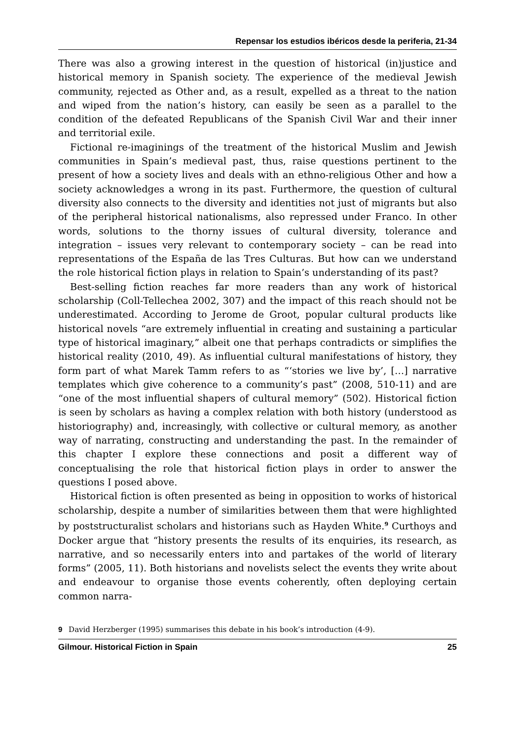Repensar los estudios ibéricos desde la periferia, 21-34
There was also a growing interest in the question of historical (in)justice and historical memory in Spanish society. The experience of the medieval Jewish community, rejected as Other and, as a result, expelled as a threat to the nation and wiped from the nation’s history, can easily be seen as a parallel to the condition of the defeated Republicans of the Spanish Civil War and their inner and territorial exile.
Fictional re-imaginings of the treatment of the historical Muslim and Jewish communities in Spain’s medieval past, thus, raise questions pertinent to the present of how a society lives and deals with an ethno-religious Other and how a society acknowledges a wrong in its past. Furthermore, the question of cultural diversity also connects to the diversity and identities not just of migrants but also of the peripheral historical nationalisms, also repressed under Franco. In other words, solutions to the thorny issues of cultural diversity, tolerance and integration – issues very relevant to contemporary society – can be read into representations of the España de las Tres Culturas. But how can we understand the role historical fiction plays in relation to Spain’s understanding of its past?
Best-selling fiction reaches far more readers than any work of historical scholarship (Coll-Tellechea 2002, 307) and the impact of this reach should not be underestimated. According to Jerome de Groot, popular cultural products like historical novels “are extremely influential in creating and sustaining a particular type of historical imaginary,” albeit one that perhaps contradicts or simplifies the historical reality (2010, 49). As influential cultural manifestations of history, they form part of what Marek Tamm refers to as “‘stories we live by’, […] narrative templates which give coherence to a community’s past” (2008, 510-11) and are “one of the most influential shapers of cultural memory” (502). Historical fiction is seen by scholars as having a complex relation with both history (understood as historiography) and, increasingly, with collective or cultural memory, as another way of narrating, constructing and understanding the past. In the remainder of this chapter I explore these connections and posit a different way of conceptualising the role that historical fiction plays in order to answer the questions I posed above.
Historical fiction is often presented as being in opposition to works of historical scholarship, despite a number of similarities between them that were highlighted by poststructuralist scholars and historians such as Hayden White.<sup>9</sup> Curthoys and Docker argue that “history presents the results of its enquiries, its research, as narrative, and so necessarily enters into and partakes of the world of literary forms” (2005, 11). Both historians and novelists select the events they write about and endeavour to organise those events coherently, often deploying certain common narra-
9 David Herzberger (1995) summarises this debate in his book’s introduction (4-9).
Gilmour. Historical Fiction in Spain 25